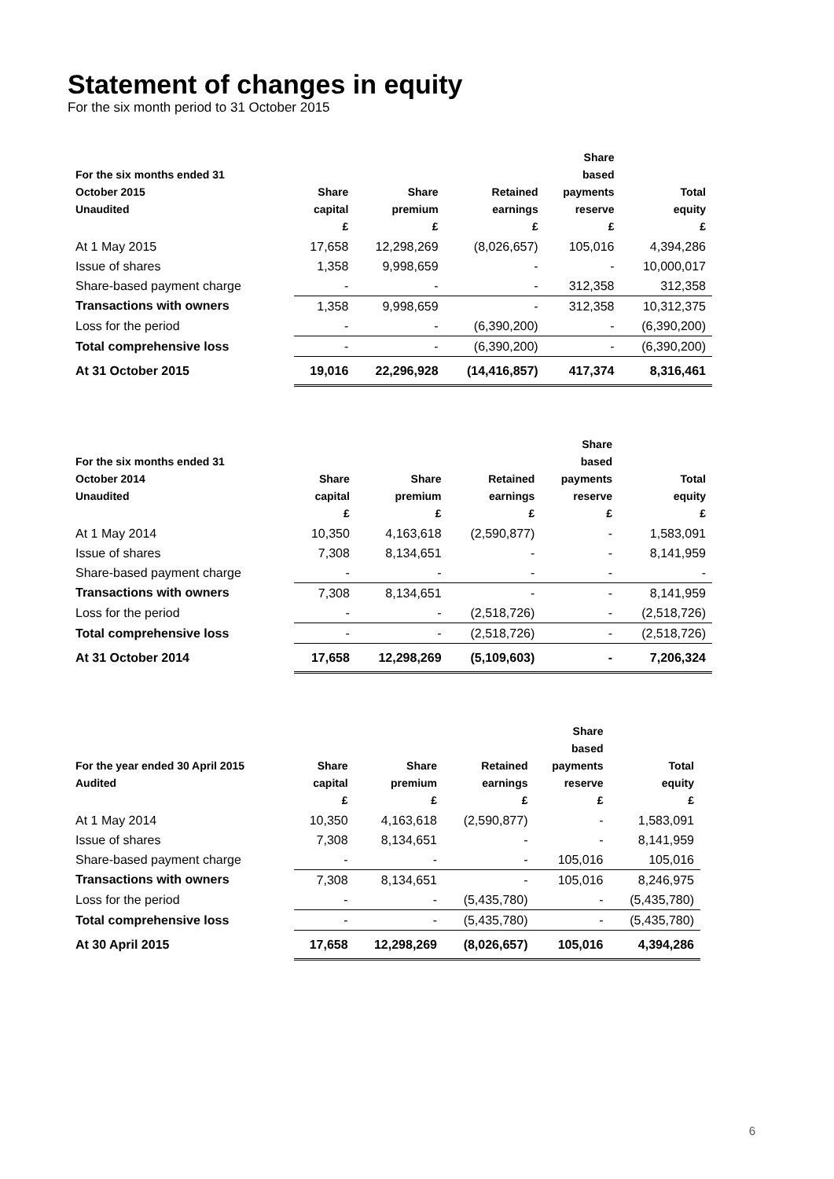Statement of changes in equity
For the six month period to 31 October 2015
| For the six months ended 31 October 2015 Unaudited | Share capital £ | Share premium £ | Retained earnings £ | Share based payments reserve £ | Total equity £ |
| --- | --- | --- | --- | --- | --- |
| At 1 May 2015 | 17,658 | 12,298,269 | (8,026,657) | 105,016 | 4,394,286 |
| Issue of shares | 1,358 | 9,998,659 | - | - | 10,000,017 |
| Share-based payment charge | - | - | - | 312,358 | 312,358 |
| Transactions with owners | 1,358 | 9,998,659 | - | 312,358 | 10,312,375 |
| Loss for the period | - | - | (6,390,200) | - | (6,390,200) |
| Total comprehensive loss | - | - | (6,390,200) | - | (6,390,200) |
| At 31 October 2015 | 19,016 | 22,296,928 | (14,416,857) | 417,374 | 8,316,461 |
| For the six months ended 31 October 2014 Unaudited | Share capital £ | Share premium £ | Retained earnings £ | Share based payments reserve £ | Total equity £ |
| --- | --- | --- | --- | --- | --- |
| At 1 May 2014 | 10,350 | 4,163,618 | (2,590,877) | - | 1,583,091 |
| Issue of shares | 7,308 | 8,134,651 | - | - | 8,141,959 |
| Share-based payment charge | - | - | - | - | - |
| Transactions with owners | 7,308 | 8,134,651 | - | - | 8,141,959 |
| Loss for the period | - | - | (2,518,726) | - | (2,518,726) |
| Total comprehensive loss | - | - | (2,518,726) | - | (2,518,726) |
| At 31 October 2014 | 17,658 | 12,298,269 | (5,109,603) | - | 7,206,324 |
| For the year ended 30 April 2015 Audited | Share capital £ | Share premium £ | Retained earnings £ | Share based payments reserve £ | Total equity £ |
| --- | --- | --- | --- | --- | --- |
| At 1 May 2014 | 10,350 | 4,163,618 | (2,590,877) | - | 1,583,091 |
| Issue of shares | 7,308 | 8,134,651 | - | - | 8,141,959 |
| Share-based payment charge | - | - | - | 105,016 | 105,016 |
| Transactions with owners | 7,308 | 8,134,651 | - | 105,016 | 8,246,975 |
| Loss for the period | - | - | (5,435,780) | - | (5,435,780) |
| Total comprehensive loss | - | - | (5,435,780) | - | (5,435,780) |
| At 30 April 2015 | 17,658 | 12,298,269 | (8,026,657) | 105,016 | 4,394,286 |
6